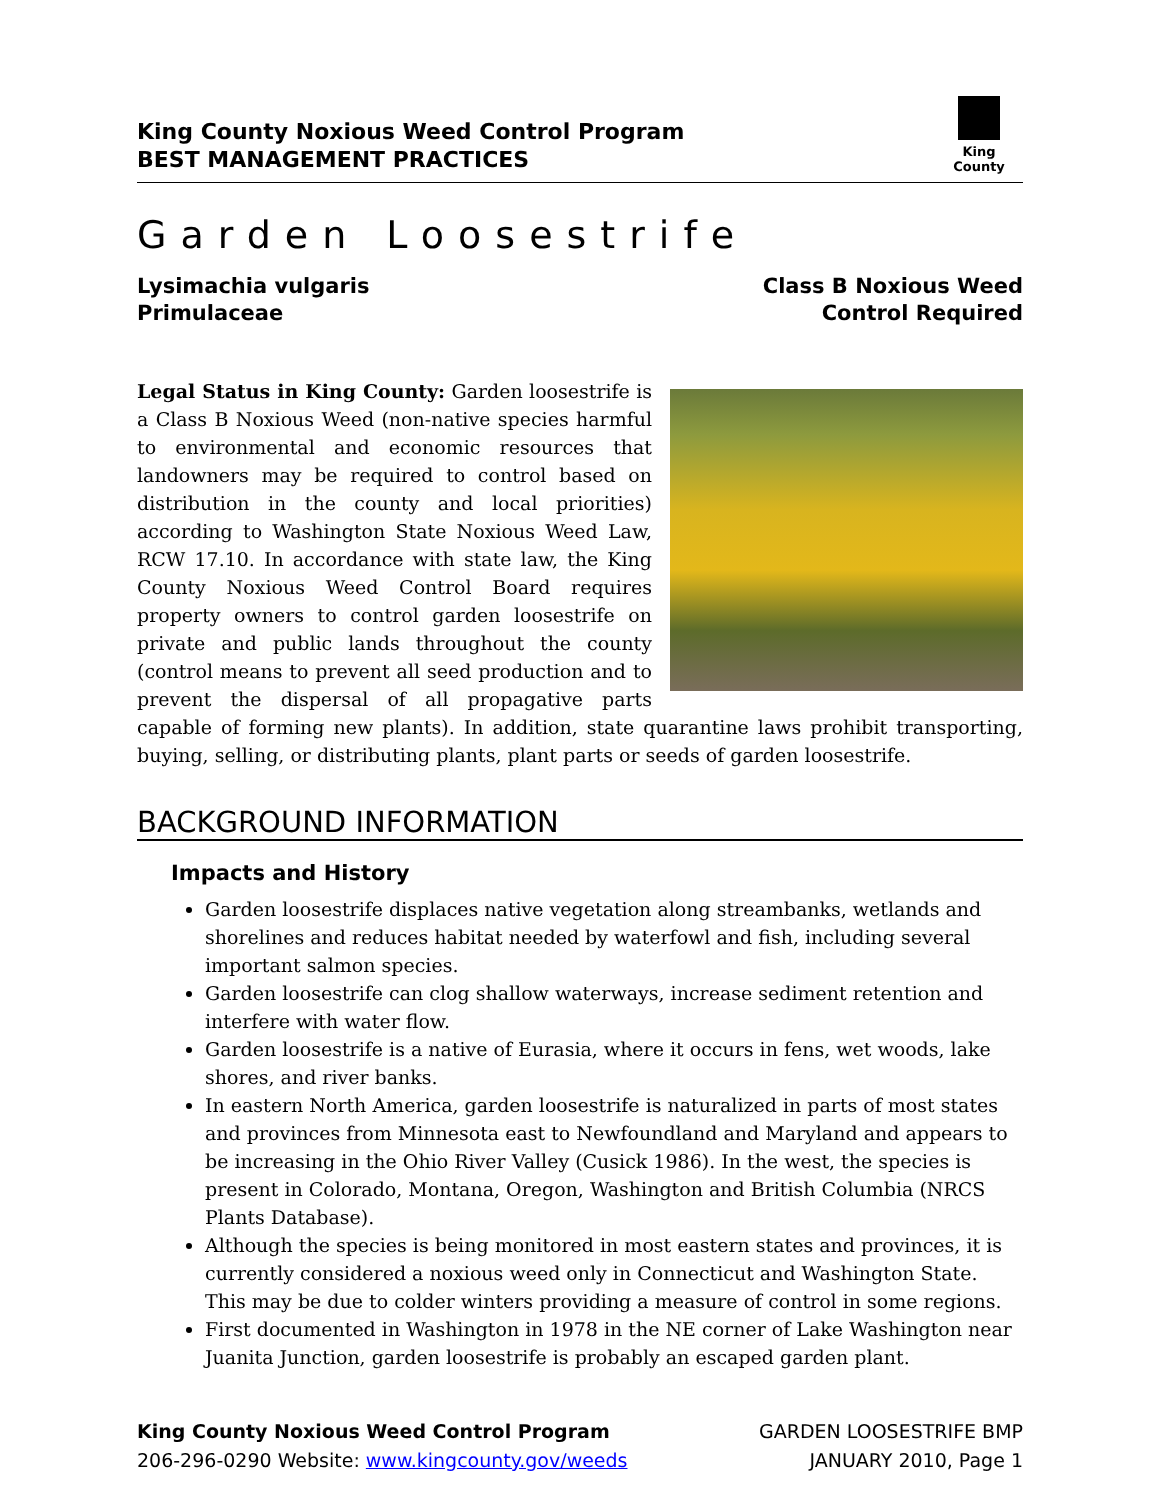King County Noxious Weed Control Program
BEST MANAGEMENT PRACTICES
King County
Garden Loosestrife
Lysimachia vulgaris
Primulaceae
Class B Noxious Weed
Control Required
Legal Status in King County: Garden loosestrife is a Class B Noxious Weed (non-native species harmful to environmental and economic resources that landowners may be required to control based on distribution in the county and local priorities) according to Washington State Noxious Weed Law, RCW 17.10. In accordance with state law, the King County Noxious Weed Control Board requires property owners to control garden loosestrife on private and public lands throughout the county (control means to prevent all seed production and to prevent the dispersal of all propagative parts capable of forming new plants). In addition, state quarantine laws prohibit transporting, buying, selling, or distributing plants, plant parts or seeds of garden loosestrife.
BACKGROUND INFORMATION
Impacts and History
Garden loosestrife displaces native vegetation along streambanks, wetlands and shorelines and reduces habitat needed by waterfowl and fish, including several important salmon species.
Garden loosestrife can clog shallow waterways, increase sediment retention and interfere with water flow.
Garden loosestrife is a native of Eurasia, where it occurs in fens, wet woods, lake shores, and river banks.
In eastern North America, garden loosestrife is naturalized in parts of most states and provinces from Minnesota east to Newfoundland and Maryland and appears to be increasing in the Ohio River Valley (Cusick 1986). In the west, the species is present in Colorado, Montana, Oregon, Washington and British Columbia (NRCS Plants Database).
Although the species is being monitored in most eastern states and provinces, it is currently considered a noxious weed only in Connecticut and Washington State. This may be due to colder winters providing a measure of control in some regions.
First documented in Washington in 1978 in the NE corner of Lake Washington near Juanita Junction, garden loosestrife is probably an escaped garden plant.
King County Noxious Weed Control Program
206-296-0290 Website: www.kingcounty.gov/weeds
GARDEN LOOSESTRIFE BMP
JANUARY 2010, Page 1